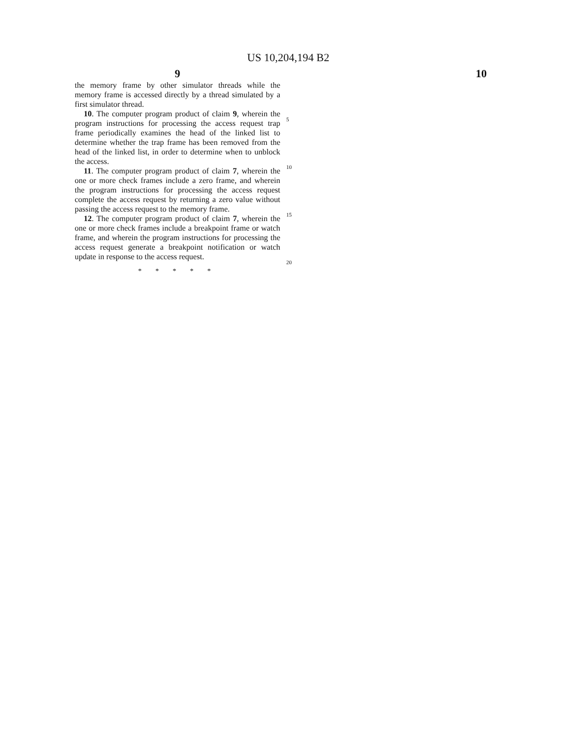US 10,204,194 B2
9
the memory frame by other simulator threads while the memory frame is accessed directly by a thread simulated by a first simulator thread.
10. The computer program product of claim 9, wherein the program instructions for processing the access request trap frame periodically examines the head of the linked list to determine whether the trap frame has been removed from the head of the linked list, in order to determine when to unblock the access.
11. The computer program product of claim 7, wherein the one or more check frames include a zero frame, and wherein the program instructions for processing the access request complete the access request by returning a zero value without passing the access request to the memory frame.
12. The computer program product of claim 7, wherein the one or more check frames include a breakpoint frame or watch frame, and wherein the program instructions for processing the access request generate a breakpoint notification or watch update in response to the access request.
* * * * *
5
10
15
20
10